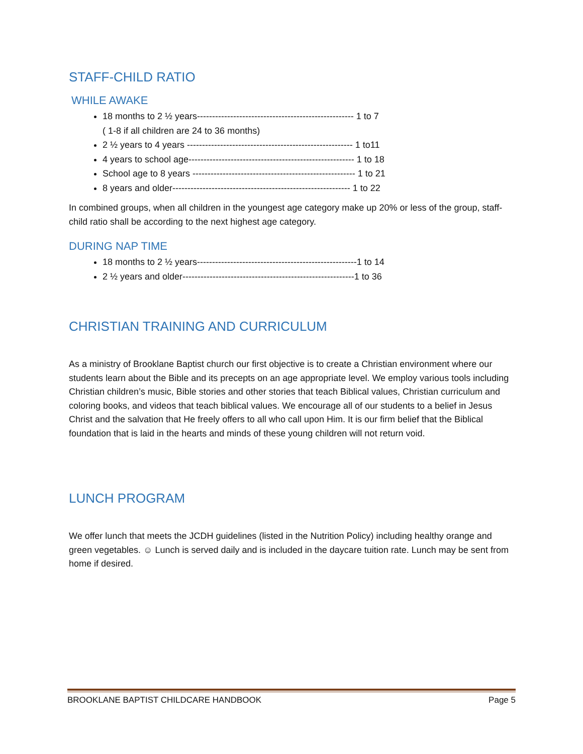STAFF-CHILD RATIO
WHILE AWAKE
18 months to 2 ½ years---------------------------------------------------- 1 to 7
( 1-8 if all children are 24 to 36 months)
2 ½ years to 4 years ------------------------------------------------------- 1 to11
4 years to school age------------------------------------------------------- 1 to 18
School age to 8 years ------------------------------------------------------ 1 to 21
8 years and older----------------------------------------------------------- 1 to 22
In combined groups, when all children in the youngest age category make up 20% or less of the group, staff-child ratio shall be according to the next highest age category.
DURING NAP TIME
18 months to 2 ½ years-----------------------------------------------------1 to 14
2 ½ years and older---------------------------------------------------------1 to 36
CHRISTIAN TRAINING AND CURRICULUM
As a ministry of Brooklane Baptist church our first objective is to create a Christian environment where our students learn about the Bible and its precepts on an age appropriate level. We employ various tools including Christian children’s music, Bible stories and other stories that teach Biblical values, Christian curriculum and coloring books, and videos that teach biblical values. We encourage all of our students to a belief in Jesus Christ and the salvation that He freely offers to all who call upon Him. It is our firm belief that the Biblical foundation that is laid in the hearts and minds of these young children will not return void.
LUNCH PROGRAM
We offer lunch that meets the JCDH guidelines (listed in the Nutrition Policy) including healthy orange and green vegetables. ☺ Lunch is served daily and is included in the daycare tuition rate. Lunch may be sent from home if desired.
BROOKLANE BAPTIST CHILDCARE HANDBOOK Page 5